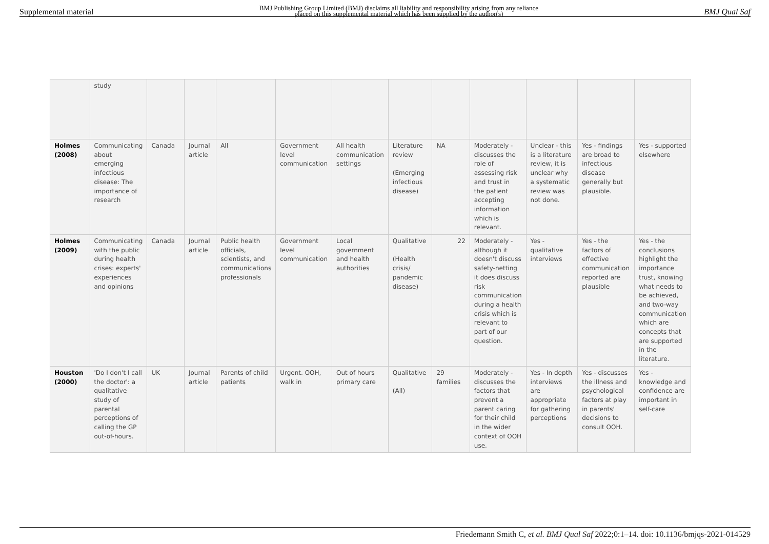Supplemental material BMJ Publishing Group Limited (BMJ) disclaims all liability and responsibility arising from any reliance
placed on this supplemental material which has been supplied by the author(s) BMJ Qual Saf
| | study | | | | | | | | | | | |
| Holmes (2008) | Communicating about emerging infectious disease: The importance of research | Canada | Journal article | All | Government level communication | All health communication settings | Literature review (Emerging infectious disease) | NA | Moderately - discusses the role of assessing risk and trust in the patient accepting information which is relevant. | Unclear - this is a literature review, it is unclear why a systematic review was not done. | Yes - findings are broad to infectious disease generally but plausible. | Yes - supported elsewhere |
| Holmes (2009) | Communicating with the public during health crises: experts' experiences and opinions | Canada | Journal article | Public health officials, scientists, and communications professionals | Government level communication | Local government and health authorities | Qualitative (Health crisis/ pandemic disease) | 22 | Moderately - although it doesn't discuss safety-netting it does discuss risk communication during a health crisis which is relevant to part of our question. | Yes - qualitative interviews | Yes - the factors of effective communication reported are plausible | Yes - the conclusions highlight the importance trust, knowing what needs to be achieved, and two-way communication which are concepts that are supported in the literature. |
| Houston (2000) | 'Do I don't I call the doctor': a qualitative study of parental perceptions of calling the GP out-of-hours. | UK | Journal article | Parents of child patients | Urgent. OOH, walk in | Out of hours primary care | Qualitative (All) | 29 families | Moderately - discusses the factors that prevent a parent caring for their child in the wider context of OOH use. | Yes - In depth interviews are appropriate for gathering perceptions | Yes - discusses the illness and psychological factors at play in parents' decisions to consult OOH. | Yes - knowledge and confidence are important in self-care |
Friedemann Smith C, et al. BMJ Qual Saf 2022;0:1–14. doi: 10.1136/bmjqs-2021-014529